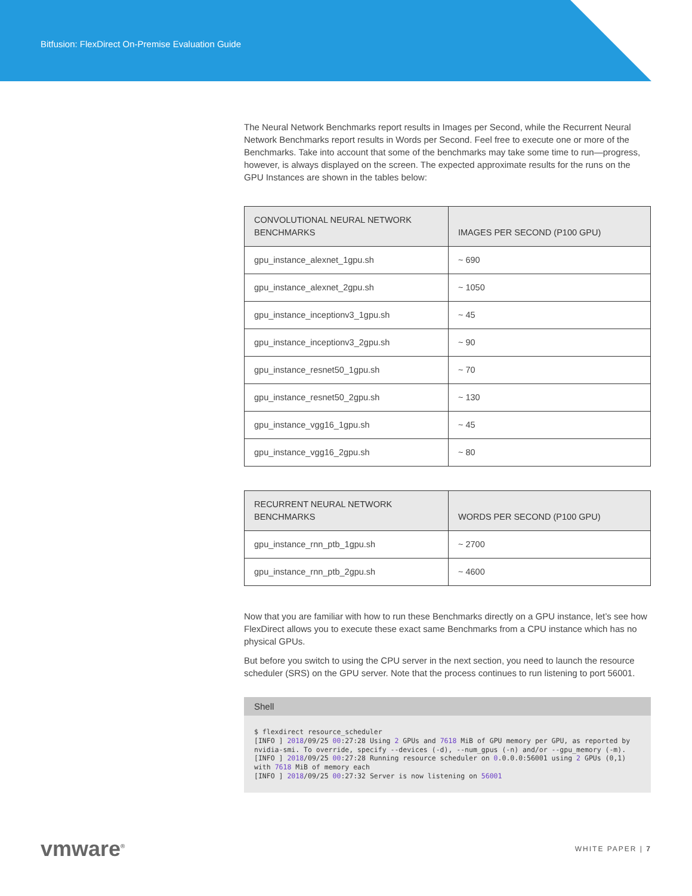Bitfusion: FlexDirect On-Premise Evaluation Guide
The Neural Network Benchmarks report results in Images per Second, while the Recurrent Neural Network Benchmarks report results in Words per Second. Feel free to execute one or more of the Benchmarks. Take into account that some of the benchmarks may take some time to run—progress, however, is always displayed on the screen. The expected approximate results for the runs on the GPU Instances are shown in the tables below:
| CONVOLUTIONAL NEURAL NETWORK BENCHMARKS | IMAGES PER SECOND (P100 GPU) |
| --- | --- |
| gpu_instance_alexnet_1gpu.sh | ~ 690 |
| gpu_instance_alexnet_2gpu.sh | ~ 1050 |
| gpu_instance_inceptionv3_1gpu.sh | ~ 45 |
| gpu_instance_inceptionv3_2gpu.sh | ~ 90 |
| gpu_instance_resnet50_1gpu.sh | ~ 70 |
| gpu_instance_resnet50_2gpu.sh | ~ 130 |
| gpu_instance_vgg16_1gpu.sh | ~ 45 |
| gpu_instance_vgg16_2gpu.sh | ~ 80 |
| RECURRENT NEURAL NETWORK BENCHMARKS | WORDS PER SECOND (P100 GPU) |
| --- | --- |
| gpu_instance_rnn_ptb_1gpu.sh | ~ 2700 |
| gpu_instance_rnn_ptb_2gpu.sh | ~ 4600 |
Now that you are familiar with how to run these Benchmarks directly on a GPU instance, let’s see how FlexDirect allows you to execute these exact same Benchmarks from a CPU instance which has no physical GPUs.
But before you switch to using the CPU server in the next section, you need to launch the resource scheduler (SRS) on the GPU server. Note that the process continues to run listening to port 56001.
Shell
$ flexdirect resource_scheduler
[INFO ] 2018/09/25 00:27:28 Using 2 GPUs and 7618 MiB of GPU memory per GPU, as reported by nvidia-smi. To override, specify --devices (-d), --num_gpus (-n) and/or --gpu_memory (-m).
[INFO ] 2018/09/25 00:27:28 Running resource scheduler on 0.0.0.0:56001 using 2 GPUs (0,1) with 7618 MiB of memory each
[INFO ] 2018/09/25 00:27:32 Server is now listening on 56001
vmware<sup>®</sup>
WHITE PAPER | 7